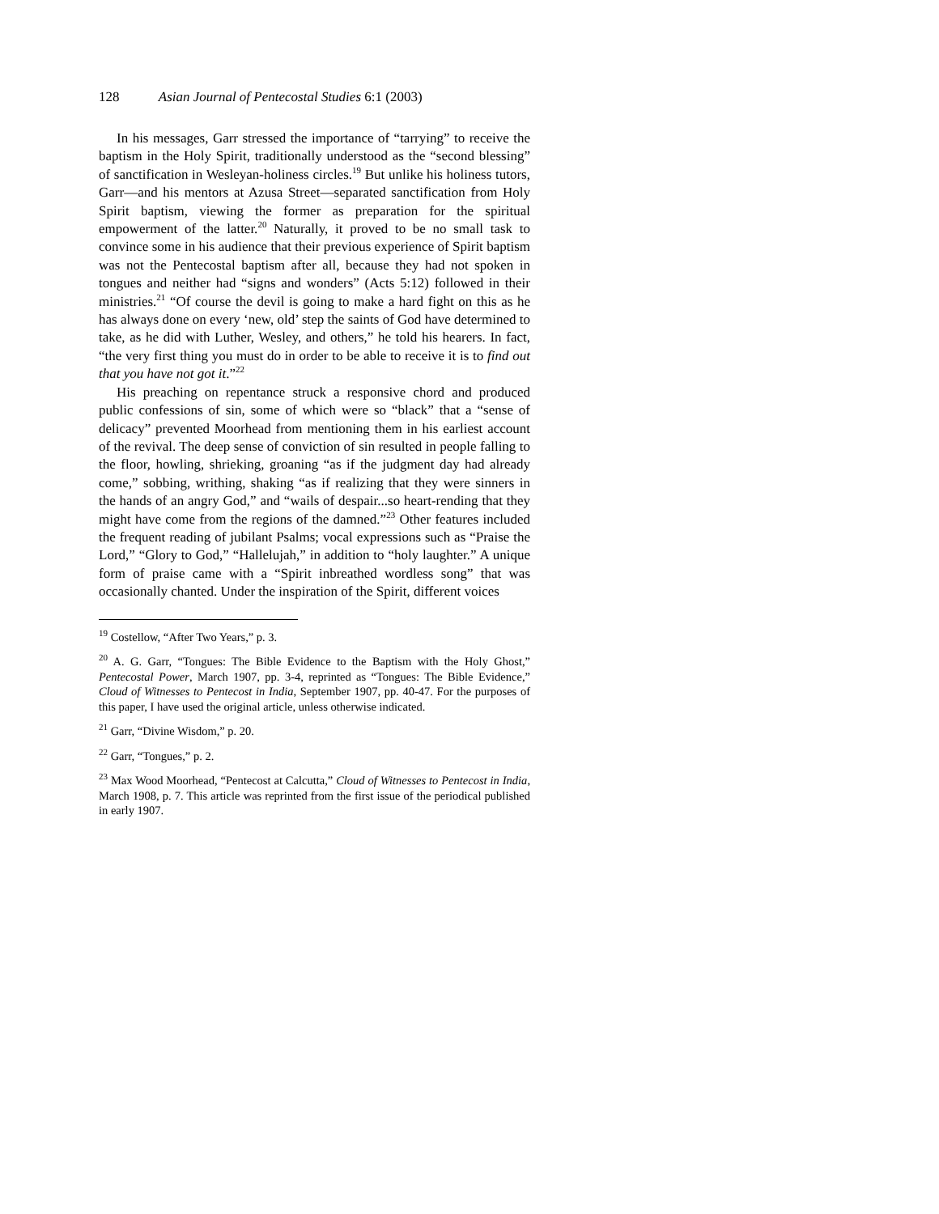128 Asian Journal of Pentecostal Studies 6:1 (2003)
In his messages, Garr stressed the importance of “tarrying” to receive the baptism in the Holy Spirit, traditionally understood as the “second blessing” of sanctification in Wesleyan-holiness circles.<sup>19</sup> But unlike his holiness tutors, Garr—and his mentors at Azusa Street—separated sanctification from Holy Spirit baptism, viewing the former as preparation for the spiritual empowerment of the latter.<sup>20</sup> Naturally, it proved to be no small task to convince some in his audience that their previous experience of Spirit baptism was not the Pentecostal baptism after all, because they had not spoken in tongues and neither had “signs and wonders” (Acts 5:12) followed in their ministries.<sup>21</sup> “Of course the devil is going to make a hard fight on this as he has always done on every ‘new, old’ step the saints of God have determined to take, as he did with Luther, Wesley, and others,” he told his hearers. In fact, “the very first thing you must do in order to be able to receive it is to find out that you have not got it.”<sup>22</sup>
His preaching on repentance struck a responsive chord and produced public confessions of sin, some of which were so “black” that a “sense of delicacy” prevented Moorhead from mentioning them in his earliest account of the revival. The deep sense of conviction of sin resulted in people falling to the floor, howling, shrieking, groaning “as if the judgment day had already come,” sobbing, writhing, shaking “as if realizing that they were sinners in the hands of an angry God,” and “wails of despair...so heart-rending that they might have come from the regions of the damned.”<sup>23</sup> Other features included the frequent reading of jubilant Psalms; vocal expressions such as “Praise the Lord,” “Glory to God,” “Hallelujah,” in addition to “holy laughter.” A unique form of praise came with a “Spirit inbreathed wordless song” that was occasionally chanted. Under the inspiration of the Spirit, different voices
<sup>19</sup> Costellow, “After Two Years,” p. 3.
<sup>20</sup> A. G. Garr, “Tongues: The Bible Evidence to the Baptism with the Holy Ghost,” Pentecostal Power, March 1907, pp. 3-4, reprinted as “Tongues: The Bible Evidence,” Cloud of Witnesses to Pentecost in India, September 1907, pp. 40-47. For the purposes of this paper, I have used the original article, unless otherwise indicated.
<sup>21</sup> Garr, “Divine Wisdom,” p. 20.
<sup>22</sup> Garr, “Tongues,” p. 2.
<sup>23</sup> Max Wood Moorhead, “Pentecost at Calcutta,” Cloud of Witnesses to Pentecost in India, March 1908, p. 7. This article was reprinted from the first issue of the periodical published in early 1907.